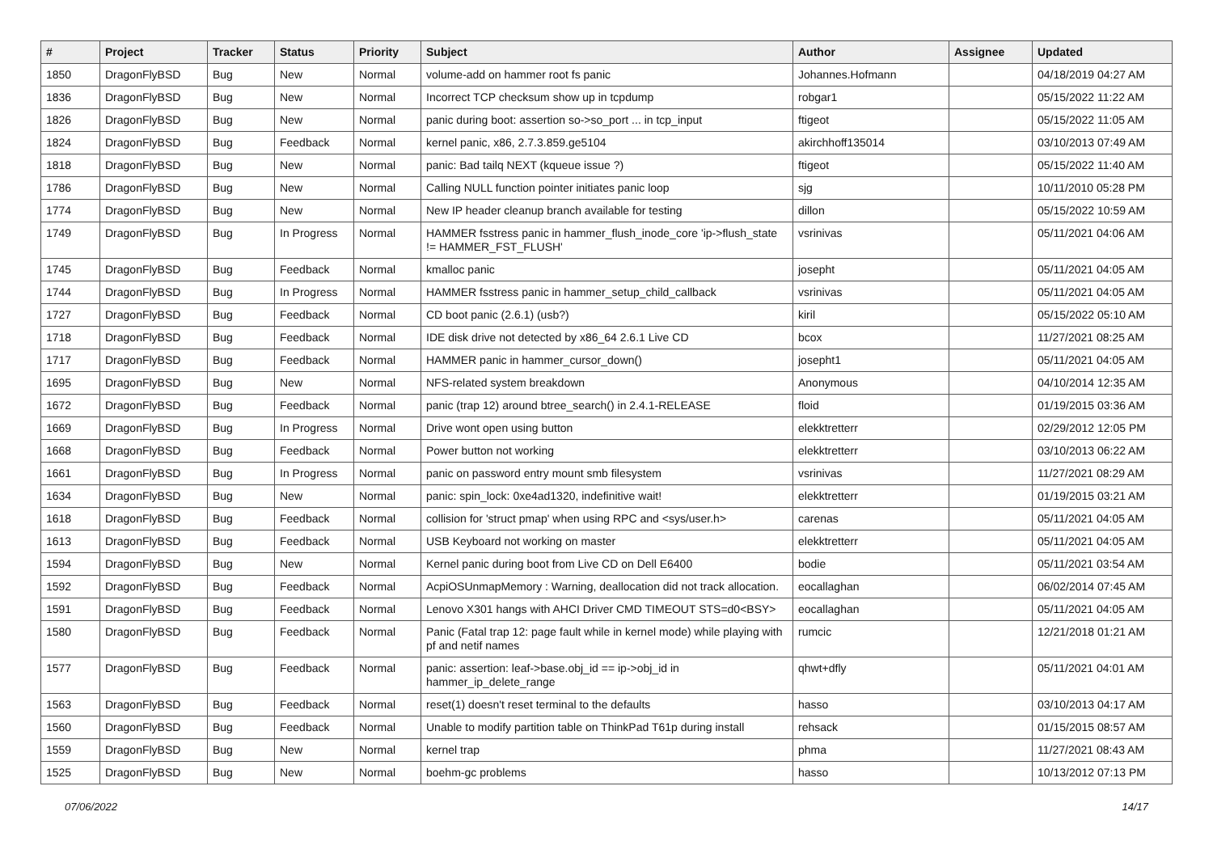| # | Project | Tracker | Status | Priority | Subject | Author | Assignee | Updated |
| --- | --- | --- | --- | --- | --- | --- | --- | --- |
| 1850 | DragonFlyBSD | Bug | New | Normal | volume-add on hammer root fs panic | Johannes.Hofmann | | 04/18/2019 04:27 AM |
| 1836 | DragonFlyBSD | Bug | New | Normal | Incorrect TCP checksum show up in tcpdump | robgar1 | | 05/15/2022 11:22 AM |
| 1826 | DragonFlyBSD | Bug | New | Normal | panic during boot: assertion so->so_port ... in tcp_input | ftigeot | | 05/15/2022 11:05 AM |
| 1824 | DragonFlyBSD | Bug | Feedback | Normal | kernel panic, x86, 2.7.3.859.ge5104 | akirchhoff135014 | | 03/10/2013 07:49 AM |
| 1818 | DragonFlyBSD | Bug | New | Normal | panic: Bad tailq NEXT (kqueue issue ?) | ftigeot | | 05/15/2022 11:40 AM |
| 1786 | DragonFlyBSD | Bug | New | Normal | Calling NULL function pointer initiates panic loop | sjg | | 10/11/2010 05:28 PM |
| 1774 | DragonFlyBSD | Bug | New | Normal | New IP header cleanup branch available for testing | dillon | | 05/15/2022 10:59 AM |
| 1749 | DragonFlyBSD | Bug | In Progress | Normal | HAMMER fsstress panic in hammer_flush_inode_core 'ip->flush_state != HAMMER_FST_FLUSH' | vsrinivas | | 05/11/2021 04:06 AM |
| 1745 | DragonFlyBSD | Bug | Feedback | Normal | kmalloc panic | josepht | | 05/11/2021 04:05 AM |
| 1744 | DragonFlyBSD | Bug | In Progress | Normal | HAMMER fsstress panic in hammer_setup_child_callback | vsrinivas | | 05/11/2021 04:05 AM |
| 1727 | DragonFlyBSD | Bug | Feedback | Normal | CD boot panic (2.6.1) (usb?) | kiril | | 05/15/2022 05:10 AM |
| 1718 | DragonFlyBSD | Bug | Feedback | Normal | IDE disk drive not detected by x86_64 2.6.1 Live CD | bcox | | 11/27/2021 08:25 AM |
| 1717 | DragonFlyBSD | Bug | Feedback | Normal | HAMMER panic in hammer_cursor_down() | josepht1 | | 05/11/2021 04:05 AM |
| 1695 | DragonFlyBSD | Bug | New | Normal | NFS-related system breakdown | Anonymous | | 04/10/2014 12:35 AM |
| 1672 | DragonFlyBSD | Bug | Feedback | Normal | panic (trap 12) around btree_search() in 2.4.1-RELEASE | floid | | 01/19/2015 03:36 AM |
| 1669 | DragonFlyBSD | Bug | In Progress | Normal | Drive wont open using button | elekktretterr | | 02/29/2012 12:05 PM |
| 1668 | DragonFlyBSD | Bug | Feedback | Normal | Power button not working | elekktretterr | | 03/10/2013 06:22 AM |
| 1661 | DragonFlyBSD | Bug | In Progress | Normal | panic on password entry mount smb filesystem | vsrinivas | | 11/27/2021 08:29 AM |
| 1634 | DragonFlyBSD | Bug | New | Normal | panic: spin_lock: 0xe4ad1320, indefinitive wait! | elekktretterr | | 01/19/2015 03:21 AM |
| 1618 | DragonFlyBSD | Bug | Feedback | Normal | collision for 'struct pmap' when using RPC and <sys/user.h> | carenas | | 05/11/2021 04:05 AM |
| 1613 | DragonFlyBSD | Bug | Feedback | Normal | USB Keyboard not working on master | elekktretterr | | 05/11/2021 04:05 AM |
| 1594 | DragonFlyBSD | Bug | New | Normal | Kernel panic during boot from Live CD on Dell E6400 | bodie | | 05/11/2021 03:54 AM |
| 1592 | DragonFlyBSD | Bug | Feedback | Normal | AcpiOSUnmapMemory : Warning, deallocation did not track allocation. | eocallaghan | | 06/02/2014 07:45 AM |
| 1591 | DragonFlyBSD | Bug | Feedback | Normal | Lenovo X301 hangs with AHCI Driver CMD TIMEOUT STS=d0<BSY> | eocallaghan | | 05/11/2021 04:05 AM |
| 1580 | DragonFlyBSD | Bug | Feedback | Normal | Panic (Fatal trap 12: page fault while in kernel mode) while playing with pf and netif names | rumcic | | 12/21/2018 01:21 AM |
| 1577 | DragonFlyBSD | Bug | Feedback | Normal | panic: assertion: leaf->base.obj_id == ip->obj_id in hammer_ip_delete_range | qhwt+dfly | | 05/11/2021 04:01 AM |
| 1563 | DragonFlyBSD | Bug | Feedback | Normal | reset(1) doesn't reset terminal to the defaults | hasso | | 03/10/2013 04:17 AM |
| 1560 | DragonFlyBSD | Bug | Feedback | Normal | Unable to modify partition table on ThinkPad T61p during install | rehsack | | 01/15/2015 08:57 AM |
| 1559 | DragonFlyBSD | Bug | New | Normal | kernel trap | phma | | 11/27/2021 08:43 AM |
| 1525 | DragonFlyBSD | Bug | New | Normal | boehm-gc problems | hasso | | 10/13/2012 07:13 PM |
07/06/2022 14/17